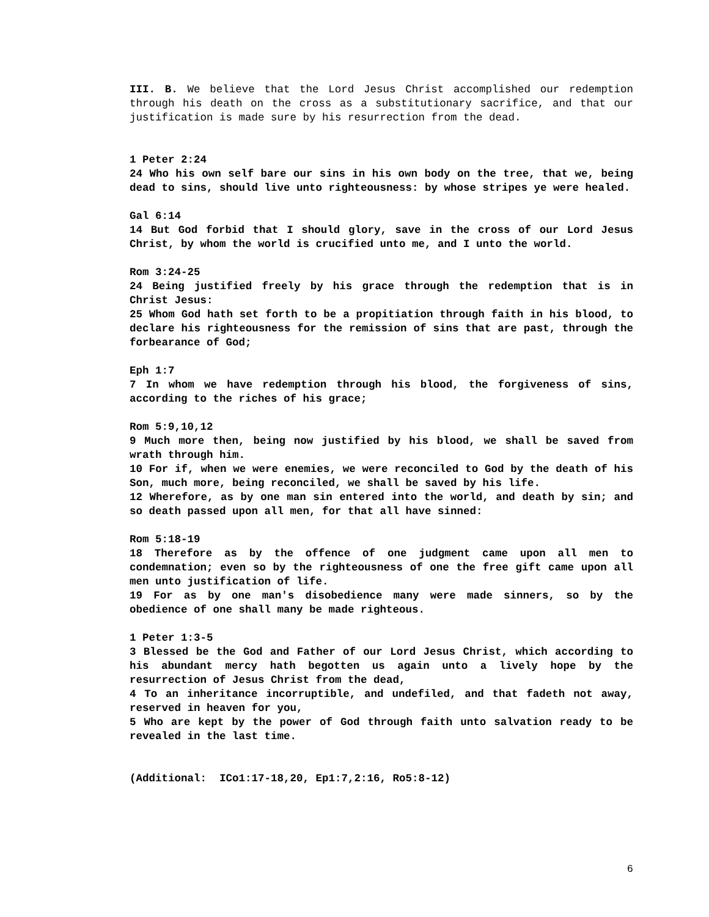III. B. We believe that the Lord Jesus Christ accomplished our redemption through his death on the cross as a substitutionary sacrifice, and that our justification is made sure by his resurrection from the dead.
1 Peter 2:24
24 Who his own self bare our sins in his own body on the tree, that we, being dead to sins, should live unto righteousness: by whose stripes ye were healed.
Gal 6:14
14 But God forbid that I should glory, save in the cross of our Lord Jesus Christ, by whom the world is crucified unto me, and I unto the world.
Rom 3:24-25
24 Being justified freely by his grace through the redemption that is in Christ Jesus:
25 Whom God hath set forth to be a propitiation through faith in his blood, to declare his righteousness for the remission of sins that are past, through the forbearance of God;
Eph 1:7
7 In whom we have redemption through his blood, the forgiveness of sins, according to the riches of his grace;
Rom 5:9,10,12
9 Much more then, being now justified by his blood, we shall be saved from wrath through him.
10 For if, when we were enemies, we were reconciled to God by the death of his Son, much more, being reconciled, we shall be saved by his life.
12 Wherefore, as by one man sin entered into the world, and death by sin; and so death passed upon all men, for that all have sinned:
Rom 5:18-19
18 Therefore as by the offence of one judgment came upon all men to condemnation; even so by the righteousness of one the free gift came upon all men unto justification of life.
19 For as by one man's disobedience many were made sinners, so by the obedience of one shall many be made righteous.
1 Peter 1:3-5
3 Blessed be the God and Father of our Lord Jesus Christ, which according to his abundant mercy hath begotten us again unto a lively hope by the resurrection of Jesus Christ from the dead,
4 To an inheritance incorruptible, and undefiled, and that fadeth not away, reserved in heaven for you,
5 Who are kept by the power of God through faith unto salvation ready to be revealed in the last time.
(Additional: ICo1:17-18,20, Ep1:7,2:16, Ro5:8-12)
6